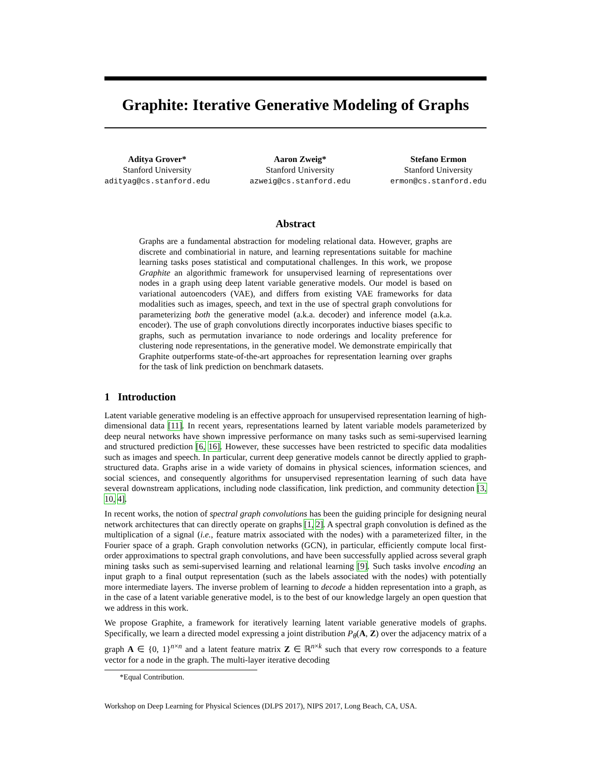Graphite: Iterative Generative Modeling of Graphs
Aditya Grover*
Stanford University
adityag@cs.stanford.edu
Aaron Zweig*
Stanford University
azweig@cs.stanford.edu
Stefano Ermon
Stanford University
ermon@cs.stanford.edu
Abstract
Graphs are a fundamental abstraction for modeling relational data. However, graphs are discrete and combinatiorial in nature, and learning representations suitable for machine learning tasks poses statistical and computational challenges. In this work, we propose Graphite an algorithmic framework for unsupervised learning of representations over nodes in a graph using deep latent variable generative models. Our model is based on variational autoencoders (VAE), and differs from existing VAE frameworks for data modalities such as images, speech, and text in the use of spectral graph convolutions for parameterizing both the generative model (a.k.a. decoder) and inference model (a.k.a. encoder). The use of graph convolutions directly incorporates inductive biases specific to graphs, such as permutation invariance to node orderings and locality preference for clustering node representations, in the generative model. We demonstrate empirically that Graphite outperforms state-of-the-art approaches for representation learning over graphs for the task of link prediction on benchmark datasets.
1 Introduction
Latent variable generative modeling is an effective approach for unsupervised representation learning of high-dimensional data [11]. In recent years, representations learned by latent variable models parameterized by deep neural networks have shown impressive performance on many tasks such as semi-supervised learning and structured prediction [6, 16]. However, these successes have been restricted to specific data modalities such as images and speech. In particular, current deep generative models cannot be directly applied to graph-structured data. Graphs arise in a wide variety of domains in physical sciences, information sciences, and social sciences, and consequently algorithms for unsupervised representation learning of such data have several downstream applications, including node classification, link prediction, and community detection [3, 10, 4].
In recent works, the notion of spectral graph convolutions has been the guiding principle for designing neural network architectures that can directly operate on graphs [1, 2]. A spectral graph convolution is defined as the multiplication of a signal (i.e., feature matrix associated with the nodes) with a parameterized filter, in the Fourier space of a graph. Graph convolution networks (GCN), in particular, efficiently compute local first-order approximations to spectral graph convolutions, and have been successfully applied across several graph mining tasks such as semi-supervised learning and relational learning [9]. Such tasks involve encoding an input graph to a final output representation (such as the labels associated with the nodes) with potentially more intermediate layers. The inverse problem of learning to decode a hidden representation into a graph, as in the case of a latent variable generative model, is to the best of our knowledge largely an open question that we address in this work.
We propose Graphite, a framework for iteratively learning latent variable generative models of graphs. Specifically, we learn a directed model expressing a joint distribution P<sub>θ</sub>(A, Z) over the adjacency matrix of a graph A ∈ {0, 1}<sup>n×n</sup> and a latent feature matrix Z ∈ ℝ<sup>n×k</sup> such that every row corresponds to a feature vector for a node in the graph. The multi-layer iterative decoding
*Equal Contribution.
Workshop on Deep Learning for Physical Sciences (DLPS 2017), NIPS 2017, Long Beach, CA, USA.